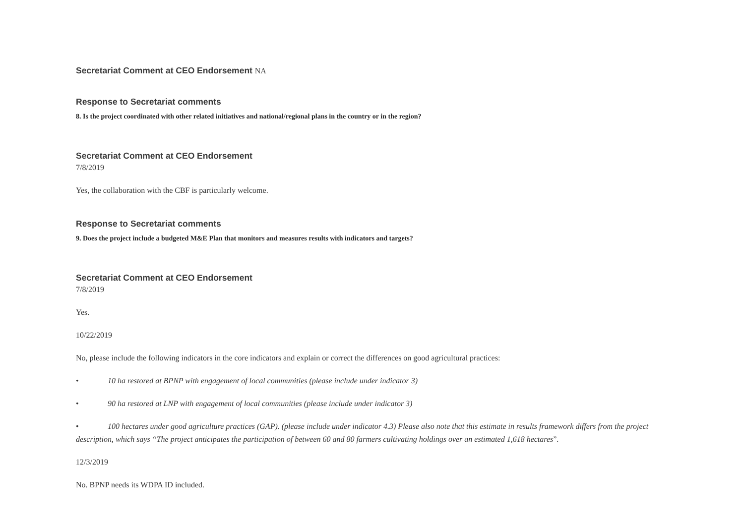Secretariat Comment at CEO Endorsement NA
Response to Secretariat comments
8. Is the project coordinated with other related initiatives and national/regional plans in the country or in the region?
Secretariat Comment at CEO Endorsement
7/8/2019
Yes, the collaboration with the CBF is particularly welcome.
Response to Secretariat comments
9. Does the project include a budgeted M&E Plan that monitors and measures results with indicators and targets?
Secretariat Comment at CEO Endorsement
7/8/2019
Yes.
10/22/2019
No, please include the following indicators in the core indicators and explain or correct the differences on good agricultural practices:
• 10 ha restored at BPNP with engagement of local communities (please include under indicator 3)
• 90 ha restored at LNP with engagement of local communities (please include under indicator 3)
• 100 hectares under good agriculture practices (GAP). (please include under indicator 4.3) Please also note that this estimate in results framework differs from the project description, which says “The project anticipates the participation of between 60 and 80 farmers cultivating holdings over an estimated 1,618 hectares”.
12/3/2019
No. BPNP needs its WDPA ID included.